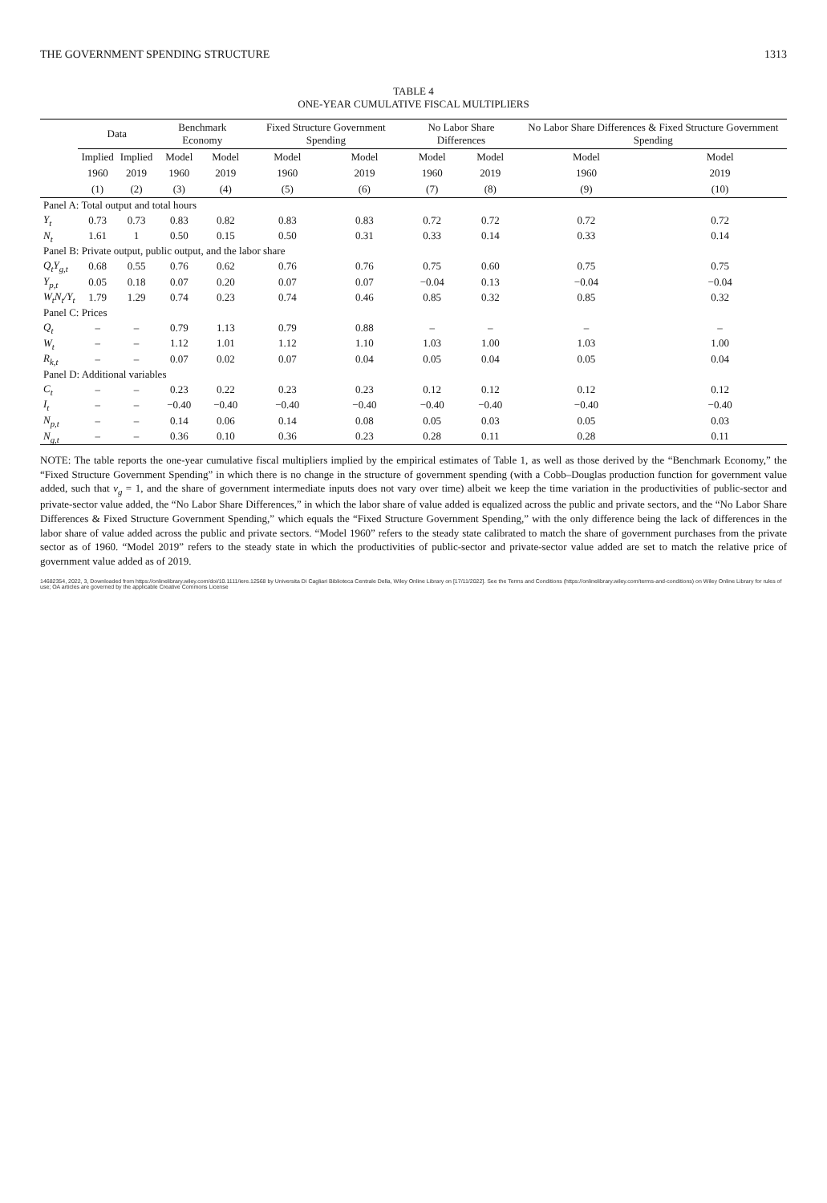THE GOVERNMENT SPENDING STRUCTURE 1313
TABLE 4
ONE-YEAR CUMULATIVE FISCAL MULTIPLIERS
| | Data | | Benchmark Economy | | Fixed Structure Government Spending | | No Labor Share Differences | | No Labor Share Differences & Fixed Structure Government Spending | |
| --- | --- | --- | --- | --- | --- | --- | --- | --- | --- | --- |
| | Implied | Implied | Model | Model | Model | Model | Model | Model | Model | Model |
| | 1960 | 2019 | 1960 | 2019 | 1960 | 2019 | 1960 | 2019 | 1960 | 2019 |
| | (1) | (2) | (3) | (4) | (5) | (6) | (7) | (8) | (9) | (10) |
| Panel A: Total output and total hours | | | | | | | | | | |
| Y<sub>t</sub> | 0.73 | 0.73 | 0.83 | 0.82 | 0.83 | 0.83 | 0.72 | 0.72 | 0.72 | 0.72 |
| N<sub>t</sub> | 1.61 | 1 | 0.50 | 0.15 | 0.50 | 0.31 | 0.33 | 0.14 | 0.33 | 0.14 |
| Panel B: Private output, public output, and the labor share | | | | | | | | | | |
| Q<sub>t</sub>Y<sub>g,t</sub> | 0.68 | 0.55 | 0.76 | 0.62 | 0.76 | 0.76 | 0.75 | 0.60 | 0.75 | 0.75 |
| Y<sub>p,t</sub> | 0.05 | 0.18 | 0.07 | 0.20 | 0.07 | 0.07 | −0.04 | 0.13 | −0.04 | −0.04 |
| W<sub>t</sub>N<sub>t</sub>/Y<sub>t</sub> | 1.79 | 1.29 | 0.74 | 0.23 | 0.74 | 0.46 | 0.85 | 0.32 | 0.85 | 0.32 |
| Panel C: Prices | | | | | | | | | | |
| Q<sub>t</sub> | – | – | 0.79 | 1.13 | 0.79 | 0.88 | – | – | – | – |
| W<sub>t</sub> | – | – | 1.12 | 1.01 | 1.12 | 1.10 | 1.03 | 1.00 | 1.03 | 1.00 |
| R<sub>k,t</sub> | – | – | 0.07 | 0.02 | 0.07 | 0.04 | 0.05 | 0.04 | 0.05 | 0.04 |
| Panel D: Additional variables | | | | | | | | | | |
| C<sub>t</sub> | – | – | 0.23 | 0.22 | 0.23 | 0.23 | 0.12 | 0.12 | 0.12 | 0.12 |
| I<sub>t</sub> | – | – | −0.40 | −0.40 | −0.40 | −0.40 | −0.40 | −0.40 | −0.40 | −0.40 |
| N<sub>p,t</sub> | – | – | 0.14 | 0.06 | 0.14 | 0.08 | 0.05 | 0.03 | 0.05 | 0.03 |
| N<sub>g,t</sub> | – | – | 0.36 | 0.10 | 0.36 | 0.23 | 0.28 | 0.11 | 0.28 | 0.11 |
NOTE: The table reports the one-year cumulative fiscal multipliers implied by the empirical estimates of Table 1, as well as those derived by the “Benchmark Economy,” the “Fixed Structure Government Spending” in which there is no change in the structure of government spending (with a Cobb–Douglas production function for government value added, such that ν<sub>g</sub> = 1, and the share of government intermediate inputs does not vary over time) albeit we keep the time variation in the productivities of public-sector and private-sector value added, the “No Labor Share Differences,” in which the labor share of value added is equalized across the public and private sectors, and the “No Labor Share Differences & Fixed Structure Government Spending,” which equals the “Fixed Structure Government Spending,” with the only difference being the lack of differences in the labor share of value added across the public and private sectors. “Model 1960” refers to the steady state calibrated to match the share of government purchases from the private sector as of 1960. “Model 2019” refers to the steady state in which the productivities of public-sector and private-sector value added are set to match the relative price of government value added as of 2019.
14682354, 2022, 3, Downloaded from https://onlinelibrary.wiley.com/doi/10.1111/iere.12568 by Universita Di Cagliari Biblioteca Centrale Della, Wiley Online Library on [17/11/2022]. See the Terms and Conditions (https://onlinelibrary.wiley.com/terms-and-conditions) on Wiley Online Library for rules of use; OA articles are governed by the applicable Creative Commons License